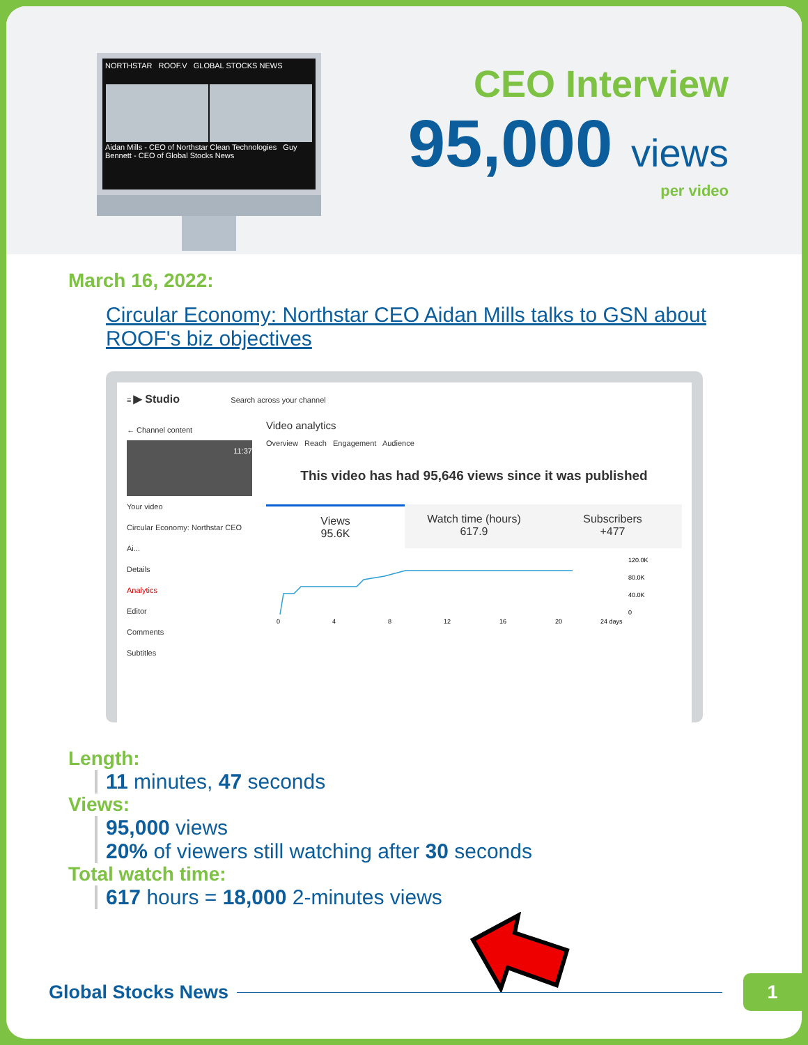NORTHSTAR ROOF.V GLOBAL STOCKS NEWS
Aidan Mills - CEO of Northstar Clean Technologies Guy Bennett - CEO of Global Stocks News
CEO Interview
95,000 views
per video
March 16, 2022:
Circular Economy: Northstar CEO Aidan Mills talks to GSN about ROOF's biz objectives
≡ ▶ Studio Search across your channel
← Channel content
11:37
Your video
Circular Economy: Northstar CEO Ai...
Details
Analytics
Editor
Comments
Subtitles
Video analytics
Overview Reach Engagement Audience
This video has had 95,646 views since it was published
Views
95.6K
Watch time (hours)
617.9
Subscribers
+477
120.0K
80.0K
40.0K
0
0
4
8
12
16
20
24 days
Length:
11 minutes, 47 seconds
Views:
95,000 views
20% of viewers still watching after 30 seconds
Total watch time:
617 hours = 18,000 2-minutes views
Global Stocks News
1